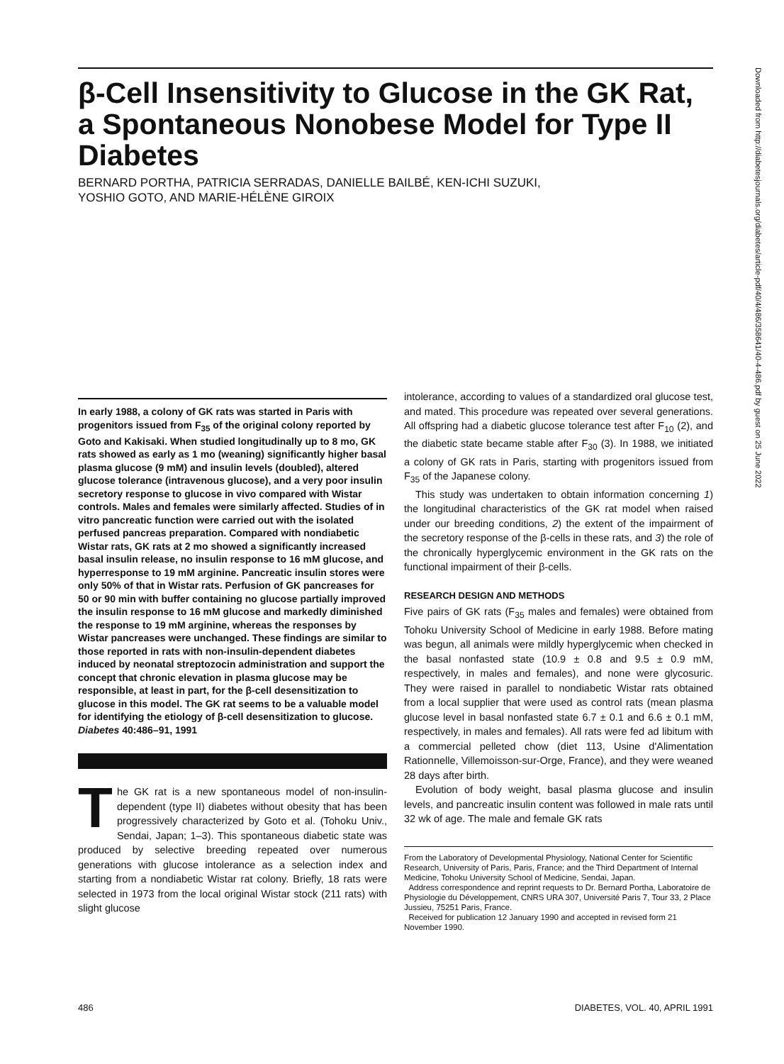Downloaded from http://diabetesjournals.org/diabetes/article-pdf/40/4/486/358641/40-4-486.pdf by guest on 25 June 2022
β-Cell Insensitivity to Glucose in the GK Rat, a Spontaneous Nonobese Model for Type II Diabetes
BERNARD PORTHA, PATRICIA SERRADAS, DANIELLE BAILBÉ, KEN-ICHI SUZUKI,
YOSHIO GOTO, AND MARIE-HÉLÈNE GIROIX
In early 1988, a colony of GK rats was started in Paris with progenitors issued from F<sub>35</sub> of the original colony reported by Goto and Kakisaki. When studied longitudinally up to 8 mo, GK rats showed as early as 1 mo (weaning) significantly higher basal plasma glucose (9 mM) and insulin levels (doubled), altered glucose tolerance (intravenous glucose), and a very poor insulin secretory response to glucose in vivo compared with Wistar controls. Males and females were similarly affected. Studies of in vitro pancreatic function were carried out with the isolated perfused pancreas preparation. Compared with nondiabetic Wistar rats, GK rats at 2 mo showed a significantly increased basal insulin release, no insulin response to 16 mM glucose, and hyperresponse to 19 mM arginine. Pancreatic insulin stores were only 50% of that in Wistar rats. Perfusion of GK pancreases for 50 or 90 min with buffer containing no glucose partially improved the insulin response to 16 mM glucose and markedly diminished the response to 19 mM arginine, whereas the responses by Wistar pancreases were unchanged. These findings are similar to those reported in rats with non-insulin-dependent diabetes induced by neonatal streptozocin administration and support the concept that chronic elevation in plasma glucose may be responsible, at least in part, for the β-cell desensitization to glucose in this model. The GK rat seems to be a valuable model for identifying the etiology of β-cell desensitization to glucose. Diabetes 40:486–91, 1991
The GK rat is a new spontaneous model of non-insulin-dependent (type II) diabetes without obesity that has been progressively characterized by Goto et al. (Tohoku Univ., Sendai, Japan; 1–3). This spontaneous diabetic state was produced by selective breeding repeated over numerous generations with glucose intolerance as a selection index and starting from a nondiabetic Wistar rat colony. Briefly, 18 rats were selected in 1973 from the local original Wistar stock (211 rats) with slight glucose
intolerance, according to values of a standardized oral glucose test, and mated. This procedure was repeated over several generations. All offspring had a diabetic glucose tolerance test after F<sub>10</sub> (2), and the diabetic state became stable after F<sub>30</sub> (3). In 1988, we initiated a colony of GK rats in Paris, starting with progenitors issued from F<sub>35</sub> of the Japanese colony.
This study was undertaken to obtain information concerning 1) the longitudinal characteristics of the GK rat model when raised under our breeding conditions, 2) the extent of the impairment of the secretory response of the β-cells in these rats, and 3) the role of the chronically hyperglycemic environment in the GK rats on the functional impairment of their β-cells.
RESEARCH DESIGN AND METHODS
Five pairs of GK rats (F<sub>35</sub> males and females) were obtained from Tohoku University School of Medicine in early 1988. Before mating was begun, all animals were mildly hyperglycemic when checked in the basal nonfasted state (10.9 ± 0.8 and 9.5 ± 0.9 mM, respectively, in males and females), and none were glycosuric. They were raised in parallel to nondiabetic Wistar rats obtained from a local supplier that were used as control rats (mean plasma glucose level in basal nonfasted state 6.7 ± 0.1 and 6.6 ± 0.1 mM, respectively, in males and females). All rats were fed ad libitum with a commercial pelleted chow (diet 113, Usine d'Alimentation Rationnelle, Villemoisson-sur-Orge, France), and they were weaned 28 days after birth.
Evolution of body weight, basal plasma glucose and insulin levels, and pancreatic insulin content was followed in male rats until 32 wk of age. The male and female GK rats
From the Laboratory of Developmental Physiology, National Center for Scientific Research, University of Paris, Paris, France; and the Third Department of Internal Medicine, Tohoku University School of Medicine, Sendai, Japan.
Address correspondence and reprint requests to Dr. Bernard Portha, Laboratoire de Physiologie du Développement, CNRS URA 307, Université Paris 7, Tour 33, 2 Place Jussieu, 75251 Paris, France.
Received for publication 12 January 1990 and accepted in revised form 21 November 1990.
486 DIABETES, VOL. 40, APRIL 1991